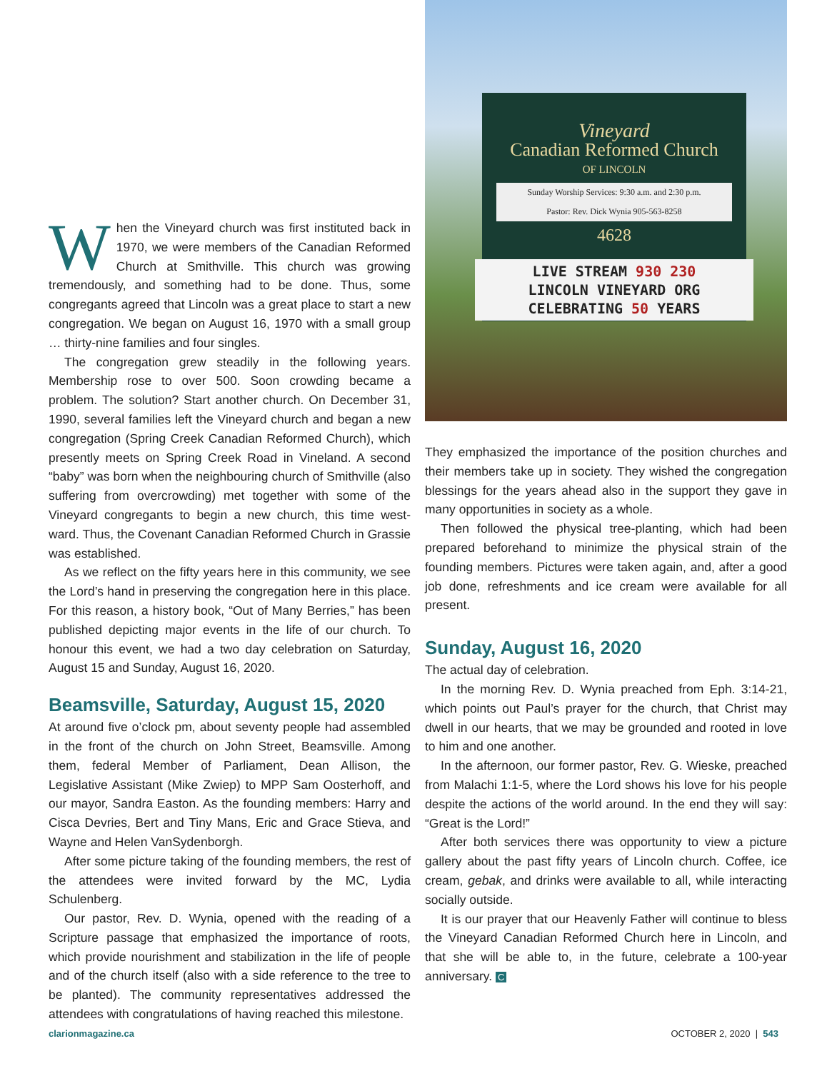When the Vineyard church was first instituted back in 1970, we were members of the Canadian Reformed Church at Smithville. This church was growing tremendously, and something had to be done. Thus, some congregants agreed that Lincoln was a great place to start a new congregation. We began on August 16, 1970 with a small group … thirty-nine families and four singles.
The congregation grew steadily in the following years. Membership rose to over 500. Soon crowding became a problem. The solution? Start another church. On December 31, 1990, several families left the Vineyard church and began a new congregation (Spring Creek Canadian Reformed Church), which presently meets on Spring Creek Road in Vineland. A second “baby” was born when the neighbouring church of Smithville (also suffering from overcrowding) met together with some of the Vineyard congregants to begin a new church, this time west-ward. Thus, the Covenant Canadian Reformed Church in Grassie was established.
As we reflect on the fifty years here in this community, we see the Lord’s hand in preserving the congregation here in this place. For this reason, a history book, “Out of Many Berries,” has been published depicting major events in the life of our church. To honour this event, we had a two day celebration on Saturday, August 15 and Sunday, August 16, 2020.
Beamsville, Saturday, August 15, 2020
At around five o’clock pm, about seventy people had assembled in the front of the church on John Street, Beamsville. Among them, federal Member of Parliament, Dean Allison, the Legislative Assistant (Mike Zwiep) to MPP Sam Oosterhoff, and our mayor, Sandra Easton. As the founding members: Harry and Cisca Devries, Bert and Tiny Mans, Eric and Grace Stieva, and Wayne and Helen VanSydenborgh.
After some picture taking of the founding members, the rest of the attendees were invited forward by the MC, Lydia Schulenberg.
Our pastor, Rev. D. Wynia, opened with the reading of a Scripture passage that emphasized the importance of roots, which provide nourishment and stabilization in the life of people and of the church itself (also with a side reference to the tree to be planted). The community representatives addressed the attendees with congratulations of having reached this milestone.
Vineyard
Canadian Reformed Church
OF LINCOLN
Sunday Worship Services: 9:30 a.m. and 2:30 p.m.
Pastor: Rev. Dick Wynia 905-563-8258
4628
LIVE STREAM 930 230
LINCOLN VINEYARD ORG
CELEBRATING 50 YEARS
They emphasized the importance of the position churches and their members take up in society. They wished the congregation blessings for the years ahead also in the support they gave in many opportunities in society as a whole.
Then followed the physical tree-planting, which had been prepared beforehand to minimize the physical strain of the founding members. Pictures were taken again, and, after a good job done, refreshments and ice cream were available for all present.
Sunday, August 16, 2020
The actual day of celebration.
In the morning Rev. D. Wynia preached from Eph. 3:14-21, which points out Paul’s prayer for the church, that Christ may dwell in our hearts, that we may be grounded and rooted in love to him and one another.
In the afternoon, our former pastor, Rev. G. Wieske, preached from Malachi 1:1-5, where the Lord shows his love for his people despite the actions of the world around. In the end they will say: “Great is the Lord!”
After both services there was opportunity to view a picture gallery about the past fifty years of Lincoln church. Coffee, ice cream, gebak, and drinks were available to all, while interacting socially outside.
It is our prayer that our Heavenly Father will continue to bless the Vineyard Canadian Reformed Church here in Lincoln, and that she will be able to, in the future, celebrate a 100-year anniversary. C
clarionmagazine.ca OCTOBER 2, 2020 | 543